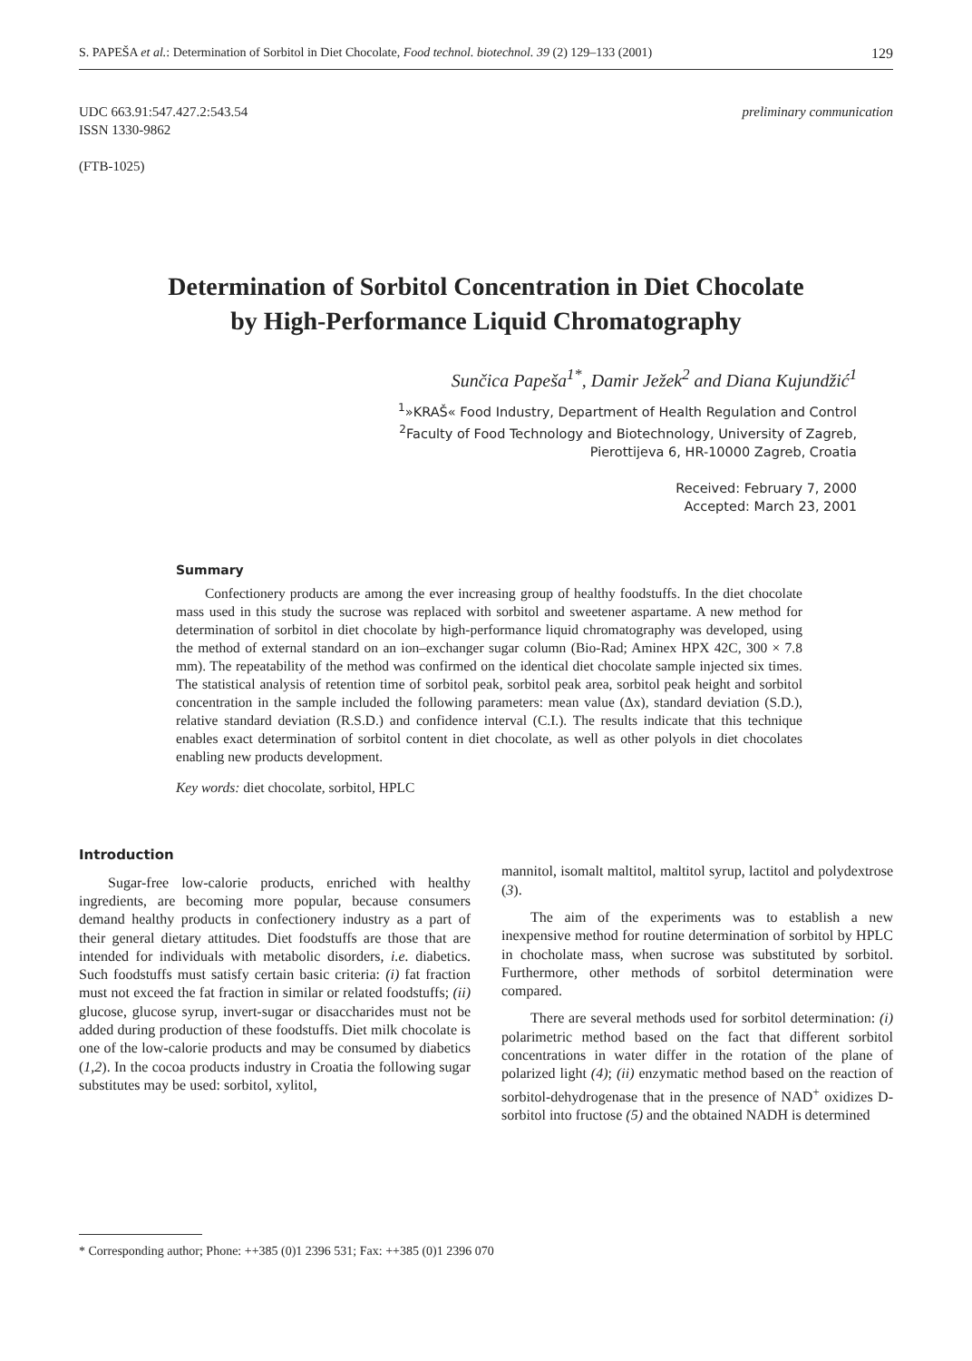S. PAPEŠA et al.: Determination of Sorbitol in Diet Chocolate, Food technol. biotechnol. 39 (2) 129–133 (2001) 129
UDC 663.91:547.427.2:543.54
ISSN 1330-9862
(FTB-1025)
preliminary communication
Determination of Sorbitol Concentration in Diet Chocolate
by High-Performance Liquid Chromatography
Sunčica Papeša<sup>1*</sup>, Damir Ježek<sup>2</sup> and Diana Kujundžić<sup>1</sup>
<sup>1</sup>»KRAŠ« Food Industry, Department of Health Regulation and Control
<sup>2</sup> Faculty of Food Technology and Biotechnology, University of Zagreb,
Pierottijeva 6, HR-10000 Zagreb, Croatia
Received: February 7, 2000
Accepted: March 23, 2001
Summary
Confectionery products are among the ever increasing group of healthy foodstuffs. In the diet chocolate mass used in this study the sucrose was replaced with sorbitol and sweetener aspartame. A new method for determination of sorbitol in diet chocolate by high-performance liquid chromatography was developed, using the method of external standard on an ion–exchanger sugar column (Bio-Rad; Aminex HPX 42C, 300 × 7.8 mm). The repeatability of the method was confirmed on the identical diet chocolate sample injected six times. The statistical analysis of retention time of sorbitol peak, sorbitol peak area, sorbitol peak height and sorbitol concentration in the sample included the following parameters: mean value (Δx), standard deviation (S.D.), relative standard deviation (R.S.D.) and confidence interval (C.I.). The results indicate that this technique enables exact determination of sorbitol content in diet chocolate, as well as other polyols in diet chocolates enabling new products development.
Key words: diet chocolate, sorbitol, HPLC
Introduction
Sugar-free low-calorie products, enriched with healthy ingredients, are becoming more popular, because consumers demand healthy products in confectionery industry as a part of their general dietary attitudes. Diet foodstuffs are those that are intended for individuals with metabolic disorders, i.e. diabetics. Such foodstuffs must satisfy certain basic criteria: (i) fat fraction must not exceed the fat fraction in similar or related foodstuffs; (ii) glucose, glucose syrup, invert-sugar or disaccharides must not be added during production of these foodstuffs. Diet milk chocolate is one of the low-calorie products and may be consumed by diabetics (1,2). In the cocoa products industry in Croatia the following sugar substitutes may be used: sorbitol, xylitol,
mannitol, isomalt maltitol, maltitol syrup, lactitol and polydextrose (3).
The aim of the experiments was to establish a new inexpensive method for routine determination of sorbitol by HPLC in chocholate mass, when sucrose was substituted by sorbitol. Furthermore, other methods of sorbitol determination were compared.
There are several methods used for sorbitol determination: (i) polarimetric method based on the fact that different sorbitol concentrations in water differ in the rotation of the plane of polarized light (4); (ii) enzymatic method based on the reaction of sorbitol-dehydrogenase that in the presence of NAD<sup>+</sup> oxidizes D-sorbitol into fructose (5) and the obtained NADH is determined
* Corresponding author; Phone: ++385 (0)1 2396 531; Fax: ++385 (0)1 2396 070